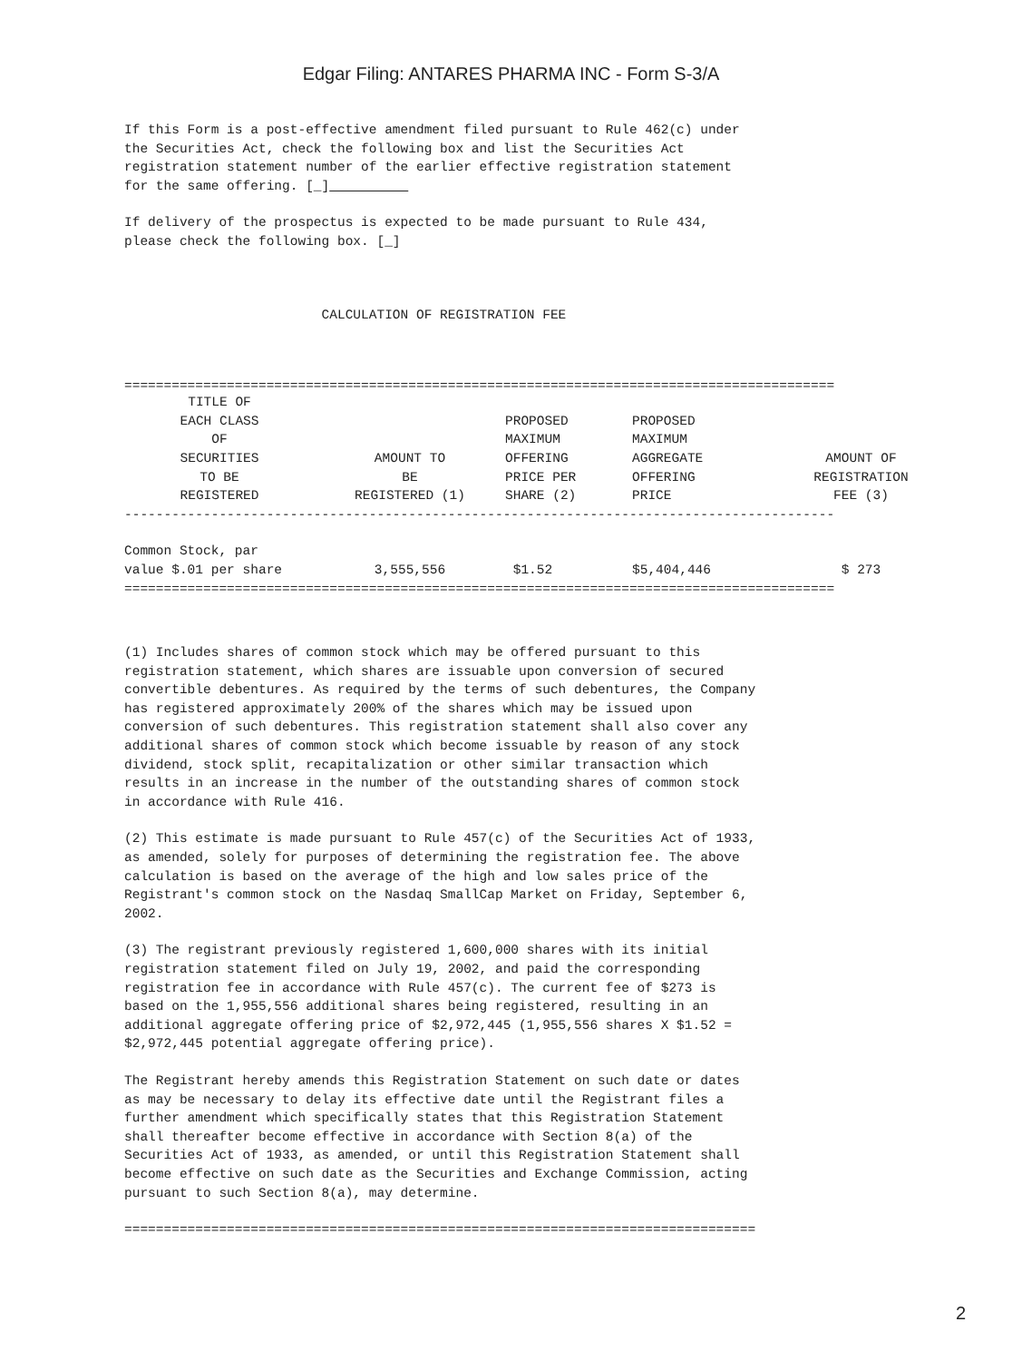Edgar Filing: ANTARES PHARMA INC - Form S-3/A
If this Form is a post-effective amendment filed pursuant to Rule 462(c) under
the Securities Act, check the following box and list the Securities Act
registration statement number of the earlier effective registration statement
for the same offering. [_]          
If delivery of the prospectus is expected to be made pursuant to Rule 434,
please check the following box. [_]
                         CALCULATION OF REGISTRATION FEE
==========================================================================================
| TITLE OF EACH CLASS OF SECURITIES TO BE REGISTERED | AMOUNT TO BE REGISTERED (1) | PROPOSED MAXIMUM OFFERING PRICE PER SHARE (2) | PROPOSED MAXIMUM AGGREGATE OFFERING PRICE | AMOUNT OF REGISTRATION FEE (3) |
| --- | --- | --- | --- | --- |
| ------------------------------------------------------------------------------------------ | | | | |
| Common Stock, par value $.01 per share | 3,555,556 | $1.52 | $5,404,446 | $ 273 |
| ========================================================================================== | | | | |
(1) Includes shares of common stock which may be offered pursuant to this
registration statement, which shares are issuable upon conversion of secured
convertible debentures. As required by the terms of such debentures, the Company
has registered approximately 200% of the shares which may be issued upon
conversion of such debentures. This registration statement shall also cover any
additional shares of common stock which become issuable by reason of any stock
dividend, stock split, recapitalization or other similar transaction which
results in an increase in the number of the outstanding shares of common stock
in accordance with Rule 416.
(2) This estimate is made pursuant to Rule 457(c) of the Securities Act of 1933,
as amended, solely for purposes of determining the registration fee. The above
calculation is based on the average of the high and low sales price of the
Registrant's common stock on the Nasdaq SmallCap Market on Friday, September 6,
2002.
(3) The registrant previously registered 1,600,000 shares with its initial
registration statement filed on July 19, 2002, and paid the corresponding
registration fee in accordance with Rule 457(c). The current fee of $273 is
based on the 1,955,556 additional shares being registered, resulting in an
additional aggregate offering price of $2,972,445 (1,955,556 shares X $1.52 =
$2,972,445 potential aggregate offering price).
The Registrant hereby amends this Registration Statement on such date or dates
as may be necessary to delay its effective date until the Registrant files a
further amendment which specifically states that this Registration Statement
shall thereafter become effective in accordance with Section 8(a) of the
Securities Act of 1933, as amended, or until this Registration Statement shall
become effective on such date as the Securities and Exchange Commission, acting
pursuant to such Section 8(a), may determine.
================================================================================
2